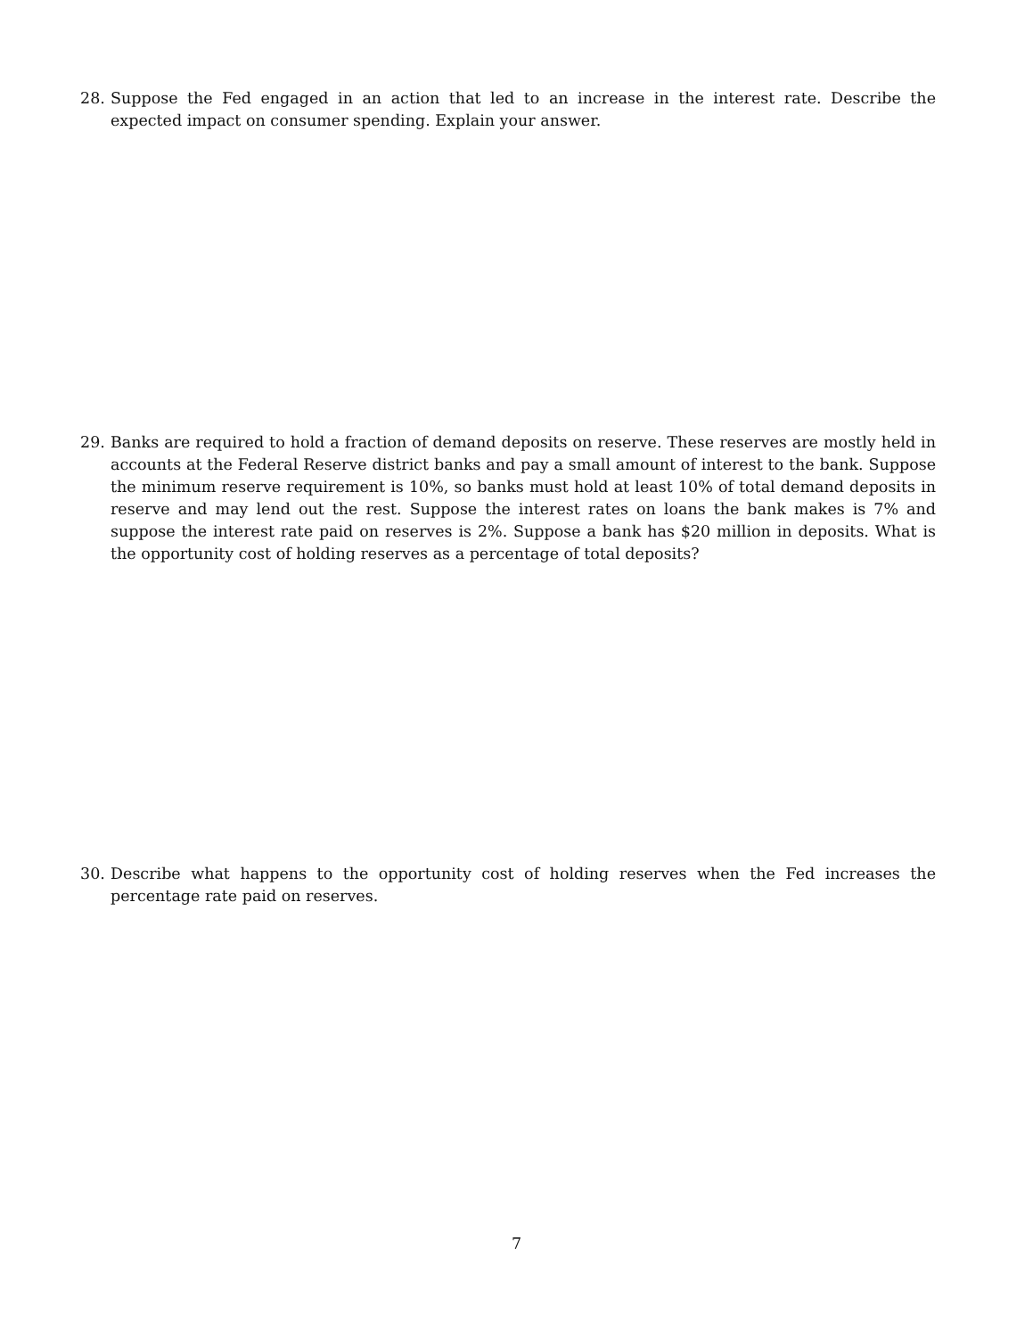28. Suppose the Fed engaged in an action that led to an increase in the interest rate. Describe the expected impact on consumer spending. Explain your answer.
29. Banks are required to hold a fraction of demand deposits on reserve. These reserves are mostly held in accounts at the Federal Reserve district banks and pay a small amount of interest to the bank. Suppose the minimum reserve requirement is 10%, so banks must hold at least 10% of total demand deposits in reserve and may lend out the rest. Suppose the interest rates on loans the bank makes is 7% and suppose the interest rate paid on reserves is 2%. Suppose a bank has $20 million in deposits. What is the opportunity cost of holding reserves as a percentage of total deposits?
30. Describe what happens to the opportunity cost of holding reserves when the Fed increases the percentage rate paid on reserves.
7